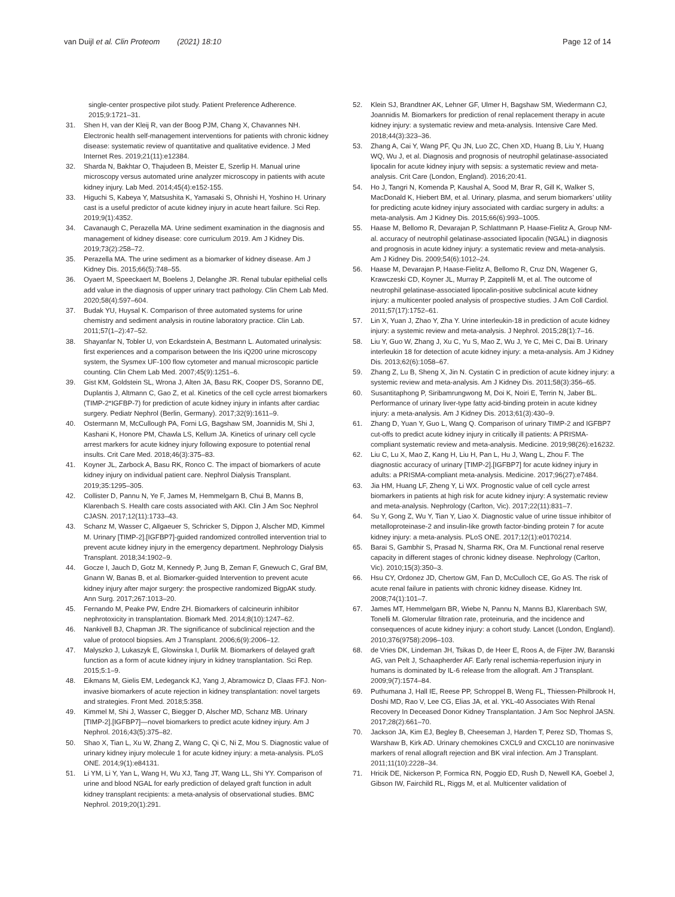van Duijl et al. Clin Proteom (2021) 18:10 Page 12 of 14
single-center prospective pilot study. Patient Preference Adherence. 2015;9:1721–31.
31. Shen H, van der Kleij R, van der Boog PJM, Chang X, Chavannes NH. Electronic health self-management interventions for patients with chronic kidney disease: systematic review of quantitative and qualitative evidence. J Med Internet Res. 2019;21(11):e12384.
32. Sharda N, Bakhtar O, Thajudeen B, Meister E, Szerlip H. Manual urine microscopy versus automated urine analyzer microscopy in patients with acute kidney injury. Lab Med. 2014;45(4):e152-155.
33. Higuchi S, Kabeya Y, Matsushita K, Yamasaki S, Ohnishi H, Yoshino H. Urinary cast is a useful predictor of acute kidney injury in acute heart failure. Sci Rep. 2019;9(1):4352.
34. Cavanaugh C, Perazella MA. Urine sediment examination in the diagnosis and management of kidney disease: core curriculum 2019. Am J Kidney Dis. 2019;73(2):258–72.
35. Perazella MA. The urine sediment as a biomarker of kidney disease. Am J Kidney Dis. 2015;66(5):748–55.
36. Oyaert M, Speeckaert M, Boelens J, Delanghe JR. Renal tubular epithelial cells add value in the diagnosis of upper urinary tract pathology. Clin Chem Lab Med. 2020;58(4):597–604.
37. Budak YU, Huysal K. Comparison of three automated systems for urine chemistry and sediment analysis in routine laboratory practice. Clin Lab. 2011;57(1–2):47–52.
38. Shayanfar N, Tobler U, von Eckardstein A, Bestmann L. Automated urinalysis: first experiences and a comparison between the Iris iQ200 urine microscopy system, the Sysmex UF-100 flow cytometer and manual microscopic particle counting. Clin Chem Lab Med. 2007;45(9):1251–6.
39. Gist KM, Goldstein SL, Wrona J, Alten JA, Basu RK, Cooper DS, Soranno DE, Duplantis J, Altmann C, Gao Z, et al. Kinetics of the cell cycle arrest biomarkers (TIMP-2*IGFBP-7) for prediction of acute kidney injury in infants after cardiac surgery. Pediatr Nephrol (Berlin, Germany). 2017;32(9):1611–9.
40. Ostermann M, McCullough PA, Forni LG, Bagshaw SM, Joannidis M, Shi J, Kashani K, Honore PM, Chawla LS, Kellum JA. Kinetics of urinary cell cycle arrest markers for acute kidney injury following exposure to potential renal insults. Crit Care Med. 2018;46(3):375–83.
41. Koyner JL, Zarbock A, Basu RK, Ronco C. The impact of biomarkers of acute kidney injury on individual patient care. Nephrol Dialysis Transplant. 2019;35:1295–305.
42. Collister D, Pannu N, Ye F, James M, Hemmelgarn B, Chui B, Manns B, Klarenbach S. Health care costs associated with AKI. Clin J Am Soc Nephrol CJASN. 2017;12(11):1733–43.
43. Schanz M, Wasser C, Allgaeuer S, Schricker S, Dippon J, Alscher MD, Kimmel M. Urinary [TIMP-2].[IGFBP7]-guided randomized controlled intervention trial to prevent acute kidney injury in the emergency department. Nephrology Dialysis Transplant. 2018;34:1902–9.
44. Gocze I, Jauch D, Gotz M, Kennedy P, Jung B, Zeman F, Gnewuch C, Graf BM, Gnann W, Banas B, et al. Biomarker-guided Intervention to prevent acute kidney injury after major surgery: the prospective randomized BigpAK study. Ann Surg. 2017;267:1013–20.
45. Fernando M, Peake PW, Endre ZH. Biomarkers of calcineurin inhibitor nephrotoxicity in transplantation. Biomark Med. 2014;8(10):1247–62.
46. Nankivell BJ, Chapman JR. The significance of subclinical rejection and the value of protocol biopsies. Am J Transplant. 2006;6(9):2006–12.
47. Malyszko J, Lukaszyk E, Glowinska I, Durlik M. Biomarkers of delayed graft function as a form of acute kidney injury in kidney transplantation. Sci Rep. 2015;5:1–9.
48. Eikmans M, Gielis EM, Ledeganck KJ, Yang J, Abramowicz D, Claas FFJ. Non-invasive biomarkers of acute rejection in kidney transplantation: novel targets and strategies. Front Med. 2018;5:358.
49. Kimmel M, Shi J, Wasser C, Biegger D, Alscher MD, Schanz MB. Urinary [TIMP-2].[IGFBP7]—novel biomarkers to predict acute kidney injury. Am J Nephrol. 2016;43(5):375–82.
50. Shao X, Tian L, Xu W, Zhang Z, Wang C, Qi C, Ni Z, Mou S. Diagnostic value of urinary kidney injury molecule 1 for acute kidney injury: a meta-analysis. PLoS ONE. 2014;9(1):e84131.
51. Li YM, Li Y, Yan L, Wang H, Wu XJ, Tang JT, Wang LL, Shi YY. Comparison of urine and blood NGAL for early prediction of delayed graft function in adult kidney transplant recipients: a meta-analysis of observational studies. BMC Nephrol. 2019;20(1):291.
52. Klein SJ, Brandtner AK, Lehner GF, Ulmer H, Bagshaw SM, Wiedermann CJ, Joannidis M. Biomarkers for prediction of renal replacement therapy in acute kidney injury: a systematic review and meta-analysis. Intensive Care Med. 2018;44(3):323–36.
53. Zhang A, Cai Y, Wang PF, Qu JN, Luo ZC, Chen XD, Huang B, Liu Y, Huang WQ, Wu J, et al. Diagnosis and prognosis of neutrophil gelatinase-associated lipocalin for acute kidney injury with sepsis: a systematic review and meta-analysis. Crit Care (London, England). 2016;20:41.
54. Ho J, Tangri N, Komenda P, Kaushal A, Sood M, Brar R, Gill K, Walker S, MacDonald K, Hiebert BM, et al. Urinary, plasma, and serum biomarkers’ utility for predicting acute kidney injury associated with cardiac surgery in adults: a meta-analysis. Am J Kidney Dis. 2015;66(6):993–1005.
55. Haase M, Bellomo R, Devarajan P, Schlattmann P, Haase-Fielitz A, Group NM-al. accuracy of neutrophil gelatinase-associated lipocalin (NGAL) in diagnosis and prognosis in acute kidney injury: a systematic review and meta-analysis. Am J Kidney Dis. 2009;54(6):1012–24.
56. Haase M, Devarajan P, Haase-Fielitz A, Bellomo R, Cruz DN, Wagener G, Krawczeski CD, Koyner JL, Murray P, Zappitelli M, et al. The outcome of neutrophil gelatinase-associated lipocalin-positive subclinical acute kidney injury: a multicenter pooled analysis of prospective studies. J Am Coll Cardiol. 2011;57(17):1752–61.
57. Lin X, Yuan J, Zhao Y, Zha Y. Urine interleukin-18 in prediction of acute kidney injury: a systemic review and meta-analysis. J Nephrol. 2015;28(1):7–16.
58. Liu Y, Guo W, Zhang J, Xu C, Yu S, Mao Z, Wu J, Ye C, Mei C, Dai B. Urinary interleukin 18 for detection of acute kidney injury: a meta-analysis. Am J Kidney Dis. 2013;62(6):1058–67.
59. Zhang Z, Lu B, Sheng X, Jin N. Cystatin C in prediction of acute kidney injury: a systemic review and meta-analysis. Am J Kidney Dis. 2011;58(3):356–65.
60. Susantitaphong P, Siribamrungwong M, Doi K, Noiri E, Terrin N, Jaber BL. Performance of urinary liver-type fatty acid-binding protein in acute kidney injury: a meta-analysis. Am J Kidney Dis. 2013;61(3):430–9.
61. Zhang D, Yuan Y, Guo L, Wang Q. Comparison of urinary TIMP-2 and IGFBP7 cut-offs to predict acute kidney injury in critically ill patients: A PRISMA-compliant systematic review and meta-analysis. Medicine. 2019;98(26):e16232.
62. Liu C, Lu X, Mao Z, Kang H, Liu H, Pan L, Hu J, Wang L, Zhou F. The diagnostic accuracy of urinary [TIMP-2].[IGFBP7] for acute kidney injury in adults: a PRISMA-compliant meta-analysis. Medicine. 2017;96(27):e7484.
63. Jia HM, Huang LF, Zheng Y, Li WX. Prognostic value of cell cycle arrest biomarkers in patients at high risk for acute kidney injury: A systematic review and meta-analysis. Nephrology (Carlton, Vic). 2017;22(11):831–7.
64. Su Y, Gong Z, Wu Y, Tian Y, Liao X. Diagnostic value of urine tissue inhibitor of metalloproteinase-2 and insulin-like growth factor-binding protein 7 for acute kidney injury: a meta-analysis. PLoS ONE. 2017;12(1):e0170214.
65. Barai S, Gambhir S, Prasad N, Sharma RK, Ora M. Functional renal reserve capacity in different stages of chronic kidney disease. Nephrology (Carlton, Vic). 2010;15(3):350–3.
66. Hsu CY, Ordonez JD, Chertow GM, Fan D, McCulloch CE, Go AS. The risk of acute renal failure in patients with chronic kidney disease. Kidney Int. 2008;74(1):101–7.
67. James MT, Hemmelgarn BR, Wiebe N, Pannu N, Manns BJ, Klarenbach SW, Tonelli M. Glomerular filtration rate, proteinuria, and the incidence and consequences of acute kidney injury: a cohort study. Lancet (London, England). 2010;376(9758):2096–103.
68. de Vries DK, Lindeman JH, Tsikas D, de Heer E, Roos A, de Fijter JW, Baranski AG, van Pelt J, Schaapherder AF. Early renal ischemia-reperfusion injury in humans is dominated by IL-6 release from the allograft. Am J Transplant. 2009;9(7):1574–84.
69. Puthumana J, Hall IE, Reese PP, Schroppel B, Weng FL, Thiessen-Philbrook H, Doshi MD, Rao V, Lee CG, Elias JA, et al. YKL-40 Associates With Renal Recovery In Deceased Donor Kidney Transplantation. J Am Soc Nephrol JASN. 2017;28(2):661–70.
70. Jackson JA, Kim EJ, Begley B, Cheeseman J, Harden T, Perez SD, Thomas S, Warshaw B, Kirk AD. Urinary chemokines CXCL9 and CXCL10 are noninvasive markers of renal allograft rejection and BK viral infection. Am J Transplant. 2011;11(10):2228–34.
71. Hricik DE, Nickerson P, Formica RN, Poggio ED, Rush D, Newell KA, Goebel J, Gibson IW, Fairchild RL, Riggs M, et al. Multicenter validation of